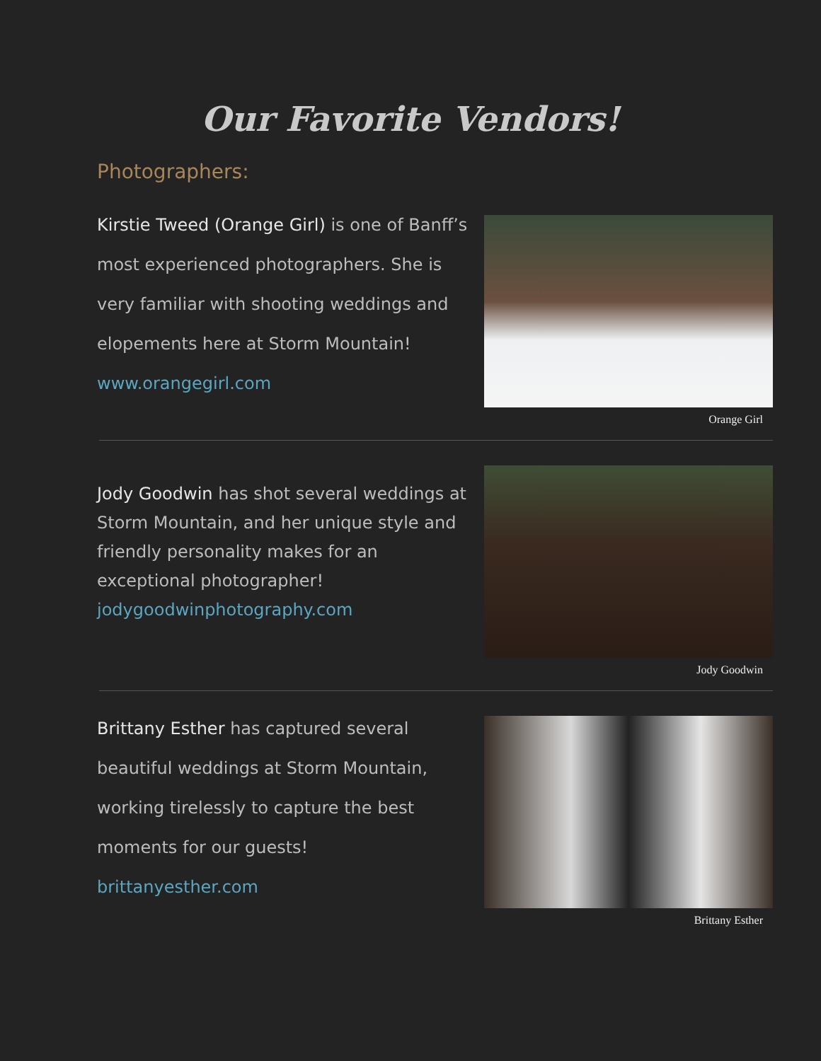Our Favorite Vendors!
Photographers:
Kirstie Tweed (Orange Girl) is one of Banff’s most experienced photographers. She is very familiar with shooting weddings and elopements here at Storm Mountain!
www.orangegirl.com
Orange Girl
Jody Goodwin has shot several weddings at Storm Mountain, and her unique style and friendly personality makes for an exceptional photographer!
jodygoodwinphotography.com
Jody Goodwin
Brittany Esther has captured several beautiful weddings at Storm Mountain, working tirelessly to capture the best moments for our guests!
brittanyesther.com
Brittany Esther